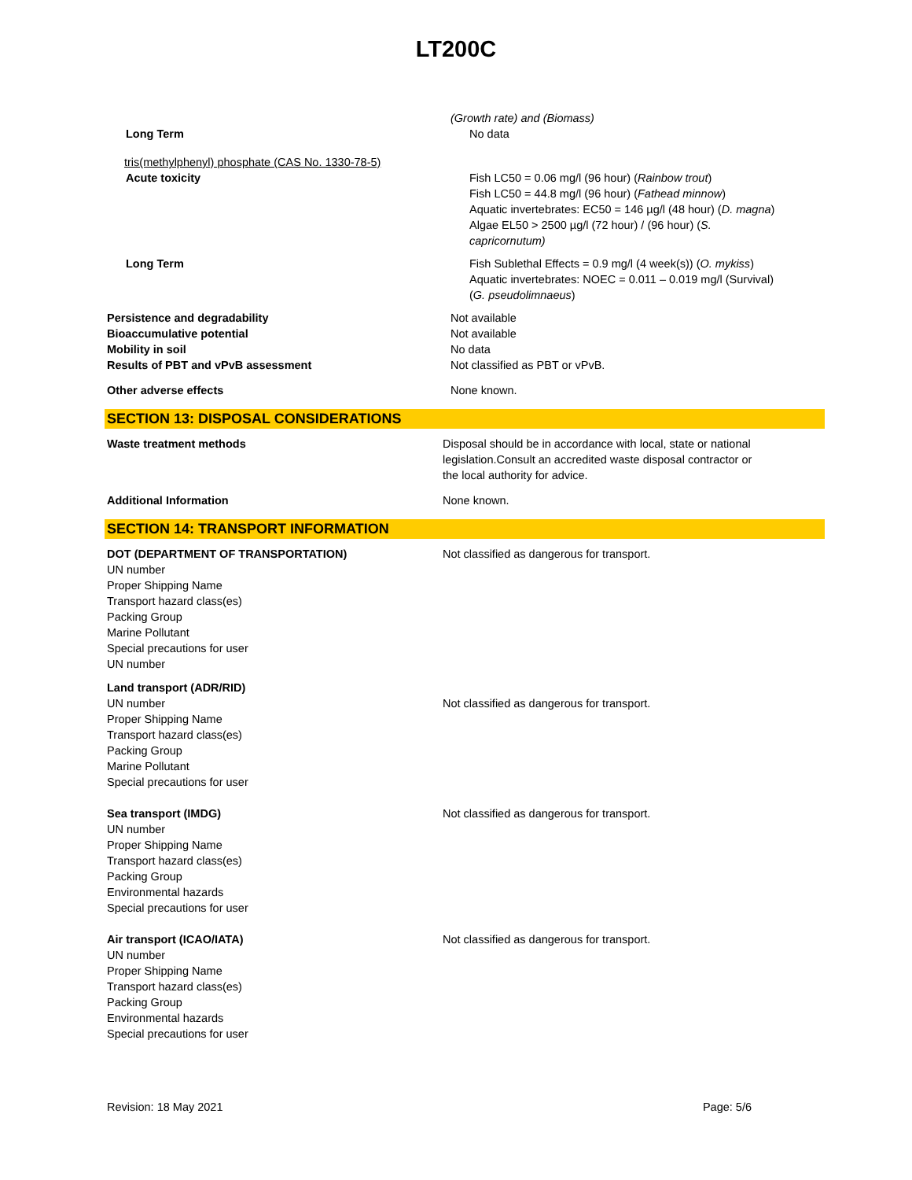LT200C
(Growth rate) and (Biomass)
Long Term No data
tris(methylphenyl) phosphate (CAS No. 1330-78-5)
Acute toxicity Fish LC50 = 0.06 mg/l (96 hour) (Rainbow trout)
Fish LC50 = 44.8 mg/l (96 hour) (Fathead minnow)
Aquatic invertebrates: EC50 = 146 µg/l (48 hour) (D. magna)
Algae EL50 > 2500 µg/l (72 hour) / (96 hour) (S. capricornutum)
Long Term Fish Sublethal Effects = 0.9 mg/l (4 week(s)) (O. mykiss)
Aquatic invertebrates: NOEC = 0.011 – 0.019 mg/l (Survival) (G. pseudolimnaeus)
Persistence and degradability Not available
Bioaccumulative potential Not available
Mobility in soil No data
Results of PBT and vPvB assessment Not classified as PBT or vPvB.
Other adverse effects None known.
SECTION 13: DISPOSAL CONSIDERATIONS
Waste treatment methods Disposal should be in accordance with local, state or national legislation.Consult an accredited waste disposal contractor or the local authority for advice.
Additional Information None known.
SECTION 14: TRANSPORT INFORMATION
DOT (DEPARTMENT OF TRANSPORTATION)
UN number
Proper Shipping Name
Transport hazard class(es)
Packing Group
Marine Pollutant
Special precautions for user
UN number
Not classified as dangerous for transport.
Land transport (ADR/RID)
UN number
Proper Shipping Name
Transport hazard class(es)
Packing Group
Marine Pollutant
Special precautions for user
Not classified as dangerous for transport.
Sea transport (IMDG)
UN number
Proper Shipping Name
Transport hazard class(es)
Packing Group
Environmental hazards
Special precautions for user
Not classified as dangerous for transport.
Air transport (ICAO/IATA)
UN number
Proper Shipping Name
Transport hazard class(es)
Packing Group
Environmental hazards
Special precautions for user
Not classified as dangerous for transport.
Revision: 18 May 2021 Page: 5/6